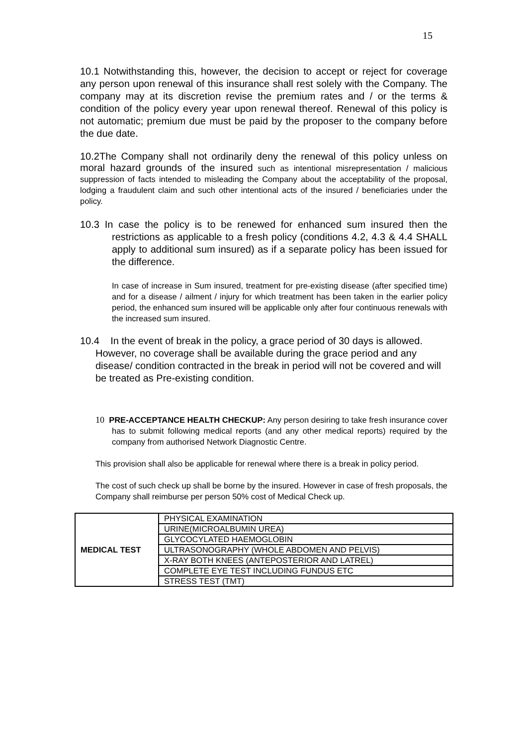15
10.1 Notwithstanding this, however, the decision to accept or reject for coverage any person upon renewal of this insurance shall rest solely with the Company. The company may at its discretion revise the premium rates and / or the terms & condition of the policy every year upon renewal thereof. Renewal of this policy is not automatic; premium due must be paid by the proposer to the company before the due date.
10.2The Company shall not ordinarily deny the renewal of this policy unless on moral hazard grounds of the insured such as intentional misrepresentation / malicious suppression of facts intended to misleading the Company about the acceptability of the proposal, lodging a fraudulent claim and such other intentional acts of the insured / beneficiaries under the policy.
10.3 In case the policy is to be renewed for enhanced sum insured then the restrictions as applicable to a fresh policy (conditions 4.2, 4.3 & 4.4 SHALL apply to additional sum insured) as if a separate policy has been issued for the difference.
In case of increase in Sum insured, treatment for pre-existing disease (after specified time) and for a disease / ailment / injury for which treatment has been taken in the earlier policy period, the enhanced sum insured will be applicable only after four continuous renewals with the increased sum insured.
10.4 In the event of break in the policy, a grace period of 30 days is allowed. However, no coverage shall be available during the grace period and any disease/ condition contracted in the break in period will not be covered and will be treated as Pre-existing condition.
10 PRE-ACCEPTANCE HEALTH CHECKUP: Any person desiring to take fresh insurance cover has to submit following medical reports (and any other medical reports) required by the company from authorised Network Diagnostic Centre.
This provision shall also be applicable for renewal where there is a break in policy period.
The cost of such check up shall be borne by the insured. However in case of fresh proposals, the Company shall reimburse per person 50% cost of Medical Check up.
| MEDICAL TEST | PHYSICAL EXAMINATION |
| | URINE(MICROALBUMIN UREA) |
| | GLYCOCYLATED HAEMOGLOBIN |
| | ULTRASONOGRAPHY (WHOLE ABDOMEN AND PELVIS) |
| | X-RAY BOTH KNEES (ANTEPOSTERIOR AND LATREL) |
| | COMPLETE EYE TEST INCLUDING FUNDUS ETC |
| | STRESS TEST (TMT) |